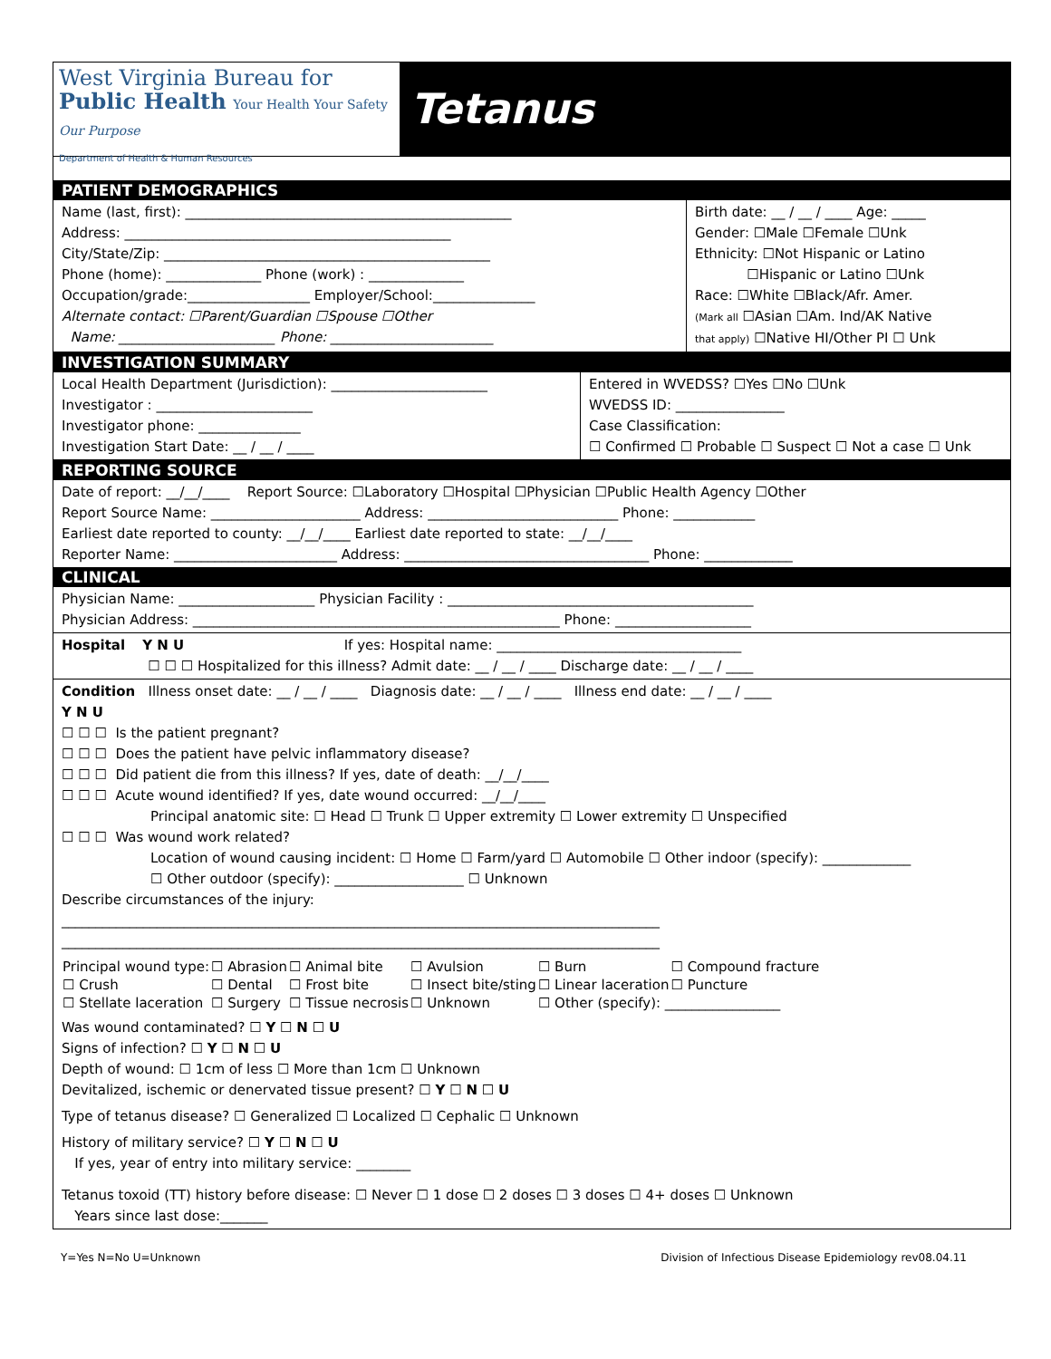West Virginia Bureau for
Public Health Your Health Your Safety Our Purpose
Department of Health & Human Resources
Tetanus
PATIENT DEMOGRAPHICS
Name (last, first): ________________________________________________
Address: ________________________________________________
City/State/Zip: ________________________________________________
Phone (home): ______________ Phone (work) : ______________
Occupation/grade:__________________ Employer/School:_______________
Alternate contact: ☐Parent/Guardian ☐Spouse ☐Other
Name: _______________________ Phone: ________________________
Birth date: __ / __ / ____ Age: _____
Gender: ☐Male ☐Female ☐Unk
Ethnicity: ☐Not Hispanic or Latino
☐Hispanic or Latino ☐Unk
Race: ☐White ☐Black/Afr. Amer.
(Mark all ☐Asian ☐Am. Ind/AK Native
that apply) ☐Native HI/Other PI ☐ Unk
INVESTIGATION SUMMARY
Local Health Department (Jurisdiction): _______________________
Investigator : _______________________
Investigator phone: _______________
Investigation Start Date: __ / __ / ____
Entered in WVEDSS? ☐Yes ☐No ☐Unk
WVEDSS ID: ________________
Case Classification:
☐ Confirmed ☐ Probable ☐ Suspect ☐ Not a case ☐ Unk
REPORTING SOURCE
Date of report: __/__/____ Report Source: ☐Laboratory ☐Hospital ☐Physician ☐Public Health Agency ☐Other
Report Source Name: ______________________ Address: ____________________________ Phone: ____________
Earliest date reported to county: __/__/____ Earliest date reported to state: __/__/____
Reporter Name: ________________________ Address: ____________________________________ Phone: _____________
CLINICAL
Physician Name: ____________________ Physician Facility : _____________________________________________
Physician Address: ______________________________________________________ Phone: ____________________
Hospital Y N U If yes: Hospital name: ____________________________________
☐ ☐ ☐ Hospitalized for this illness? Admit date: __ / __ / ____ Discharge date: __ / __ / ____
Condition Illness onset date: __ / __ / ____ Diagnosis date: __ / __ / ____ Illness end date: __ / __ / ____
Y N U
☐ ☐ ☐ Is the patient pregnant?
☐ ☐ ☐ Does the patient have pelvic inflammatory disease?
☐ ☐ ☐ Did patient die from this illness? If yes, date of death: __/__/____
☐ ☐ ☐ Acute wound identified? If yes, date wound occurred: __/__/____
Principal anatomic site: ☐ Head ☐ Trunk ☐ Upper extremity ☐ Lower extremity ☐ Unspecified
☐ ☐ ☐ Was wound work related?
Location of wound causing incident: ☐ Home ☐ Farm/yard ☐ Automobile ☐ Other indoor (specify): _____________
☐ Other outdoor (specify): ___________________ ☐ Unknown
Describe circumstances of the injury:
________________________________________________________________________________________
________________________________________________________________________________________
| Principal wound type: | ☐ Abrasion | ☐ Animal bite | ☐ Avulsion | ☐ Burn | ☐ Compound fracture |
| ☐ Crush | ☐ Dental | ☐ Frost bite | ☐ Insect bite/sting | ☐ Linear laceration | ☐ Puncture |
| ☐ Stellate laceration | ☐ Surgery | ☐ Tissue necrosis | ☐ Unknown | ☐ Other (specify): _________________ | |
Was wound contaminated? ☐ Y ☐ N ☐ U
Signs of infection? ☐ Y ☐ N ☐ U
Depth of wound: ☐ 1cm of less ☐ More than 1cm ☐ Unknown
Devitalized, ischemic or denervated tissue present? ☐ Y ☐ N ☐ U
Type of tetanus disease? ☐ Generalized ☐ Localized ☐ Cephalic ☐ Unknown
History of military service? ☐ Y ☐ N ☐ U
If yes, year of entry into military service: ________
Tetanus toxoid (TT) history before disease: ☐ Never ☐ 1 dose ☐ 2 doses ☐ 3 doses ☐ 4+ doses ☐ Unknown
Years since last dose:_______
Y=Yes N=No U=Unknown Division of Infectious Disease Epidemiology rev08.04.11